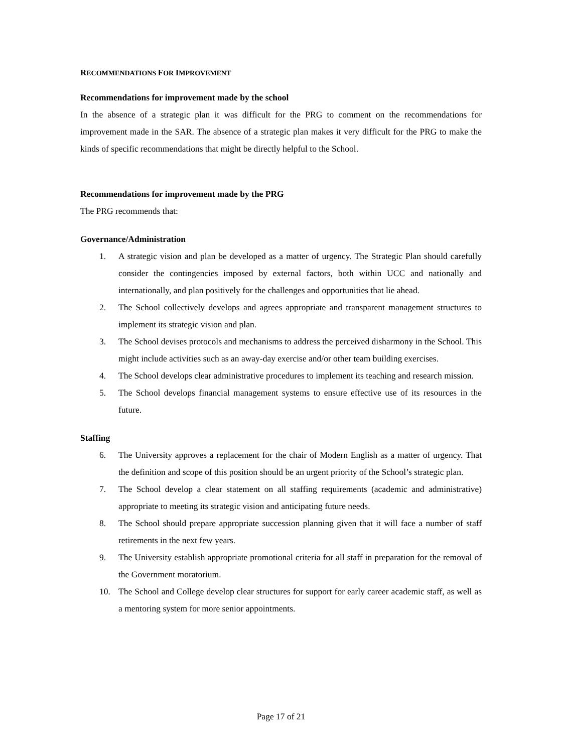RECOMMENDATIONS FOR IMPROVEMENT
Recommendations for improvement made by the school
In the absence of a strategic plan it was difficult for the PRG to comment on the recommendations for improvement made in the SAR. The absence of a strategic plan makes it very difficult for the PRG to make the kinds of specific recommendations that might be directly helpful to the School.
Recommendations for improvement made by the PRG
The PRG recommends that:
Governance/Administration
1. A strategic vision and plan be developed as a matter of urgency. The Strategic Plan should carefully consider the contingencies imposed by external factors, both within UCC and nationally and internationally, and plan positively for the challenges and opportunities that lie ahead.
2. The School collectively develops and agrees appropriate and transparent management structures to implement its strategic vision and plan.
3. The School devises protocols and mechanisms to address the perceived disharmony in the School. This might include activities such as an away-day exercise and/or other team building exercises.
4. The School develops clear administrative procedures to implement its teaching and research mission.
5. The School develops financial management systems to ensure effective use of its resources in the future.
Staffing
6. The University approves a replacement for the chair of Modern English as a matter of urgency. That the definition and scope of this position should be an urgent priority of the School’s strategic plan.
7. The School develop a clear statement on all staffing requirements (academic and administrative) appropriate to meeting its strategic vision and anticipating future needs.
8. The School should prepare appropriate succession planning given that it will face a number of staff retirements in the next few years.
9. The University establish appropriate promotional criteria for all staff in preparation for the removal of the Government moratorium.
10. The School and College develop clear structures for support for early career academic staff, as well as a mentoring system for more senior appointments.
Page 17 of 21